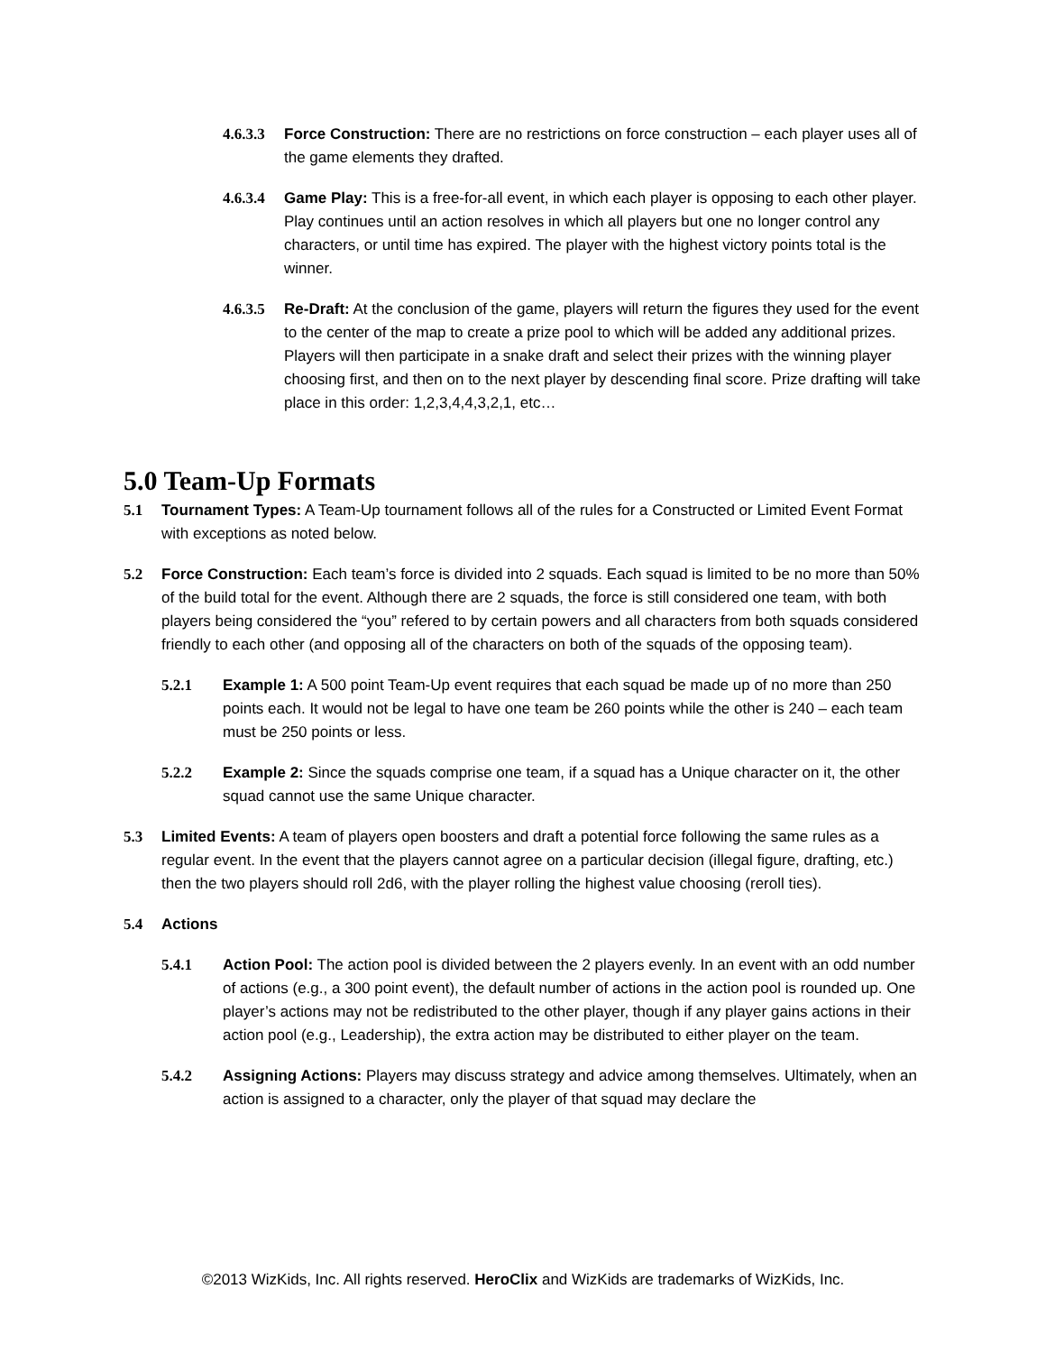4.6.3.3
Force Construction: There are no restrictions on force construction – each player uses all of the game elements they drafted.
4.6.3.4
Game Play: This is a free-for-all event, in which each player is opposing to each other player. Play continues until an action resolves in which all players but one no longer control any characters, or until time has expired. The player with the highest victory points total is the winner.
4.6.3.5
Re-Draft: At the conclusion of the game, players will return the figures they used for the event to the center of the map to create a prize pool to which will be added any additional prizes. Players will then participate in a snake draft and select their prizes with the winning player choosing first, and then on to the next player by descending final score. Prize drafting will take place in this order: 1,2,3,4,4,3,2,1, etc…
5.0 Team-Up Formats
5.1 Tournament Types: A Team-Up tournament follows all of the rules for a Constructed or Limited Event Format with exceptions as noted below.
5.2 Force Construction: Each team’s force is divided into 2 squads. Each squad is limited to be no more than 50% of the build total for the event. Although there are 2 squads, the force is still considered one team, with both players being considered the “you” refered to by certain powers and all characters from both squads considered friendly to each other (and opposing all of the characters on both of the squads of the opposing team).
5.2.1 Example 1: A 500 point Team-Up event requires that each squad be made up of no more than 250 points each. It would not be legal to have one team be 260 points while the other is 240 – each team must be 250 points or less.
5.2.2 Example 2: Since the squads comprise one team, if a squad has a Unique character on it, the other squad cannot use the same Unique character.
5.3 Limited Events: A team of players open boosters and draft a potential force following the same rules as a regular event. In the event that the players cannot agree on a particular decision (illegal figure, drafting, etc.) then the two players should roll 2d6, with the player rolling the highest value choosing (reroll ties).
5.4 Actions
5.4.1 Action Pool: The action pool is divided between the 2 players evenly. In an event with an odd number of actions (e.g., a 300 point event), the default number of actions in the action pool is rounded up. One player’s actions may not be redistributed to the other player, though if any player gains actions in their action pool (e.g., Leadership), the extra action may be distributed to either player on the team.
5.4.2 Assigning Actions: Players may discuss strategy and advice among themselves. Ultimately, when an action is assigned to a character, only the player of that squad may declare the
©2013 WizKids, Inc. All rights reserved. HeroClix and WizKids are trademarks of WizKids, Inc.